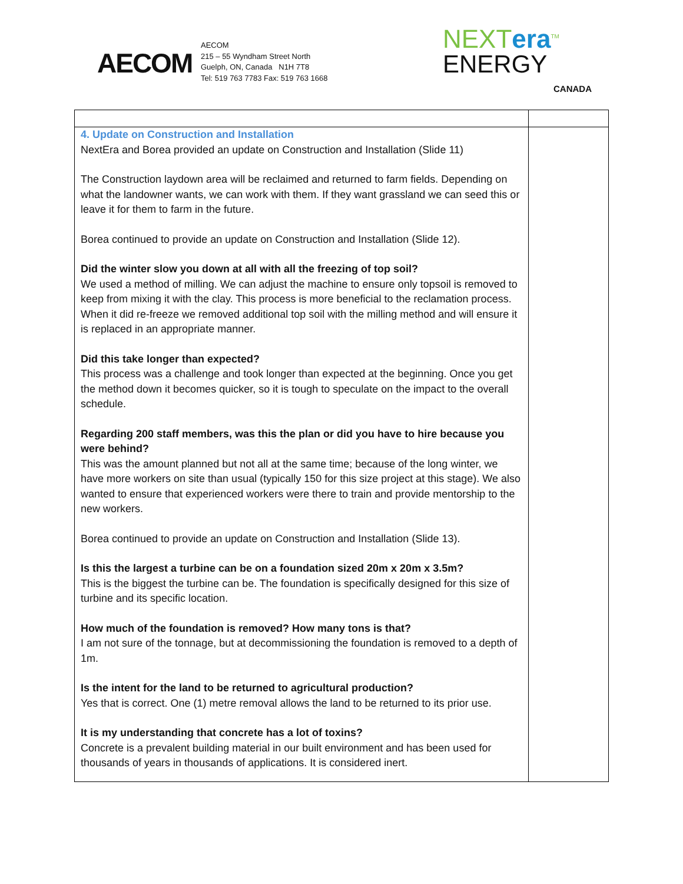AECOM
AECOM
215 – 55 Wyndham Street North
Guelph, ON, Canada N1H 7T8
Tel: 519 763 7783 Fax: 519 763 1668
NEXTera<sup>TM</sup>
ENERGY
CANADA
| 4. Update on Construction and Installation NextEra and Borea provided an update on Construction and Installation (Slide 11) The Construction laydown area will be reclaimed and returned to farm fields. Depending on what the landowner wants, we can work with them. If they want grassland we can seed this or leave it for them to farm in the future. Borea continued to provide an update on Construction and Installation (Slide 12). Did the winter slow you down at all with all the freezing of top soil? We used a method of milling. We can adjust the machine to ensure only topsoil is removed to keep from mixing it with the clay. This process is more beneficial to the reclamation process. When it did re-freeze we removed additional top soil with the milling method and will ensure it is replaced in an appropriate manner. Did this take longer than expected? This process was a challenge and took longer than expected at the beginning. Once you get the method down it becomes quicker, so it is tough to speculate on the impact to the overall schedule. Regarding 200 staff members, was this the plan or did you have to hire because you were behind? This was the amount planned but not all at the same time; because of the long winter, we have more workers on site than usual (typically 150 for this size project at this stage). We also wanted to ensure that experienced workers were there to train and provide mentorship to the new workers. Borea continued to provide an update on Construction and Installation (Slide 13). Is this the largest a turbine can be on a foundation sized 20m x 20m x 3.5m? This is the biggest the turbine can be. The foundation is specifically designed for this size of turbine and its specific location. How much of the foundation is removed? How many tons is that? I am not sure of the tonnage, but at decommissioning the foundation is removed to a depth of 1m. Is the intent for the land to be returned to agricultural production? Yes that is correct. One (1) metre removal allows the land to be returned to its prior use. It is my understanding that concrete has a lot of toxins? Concrete is a prevalent building material in our built environment and has been used for thousands of years in thousands of applications. It is considered inert. | |